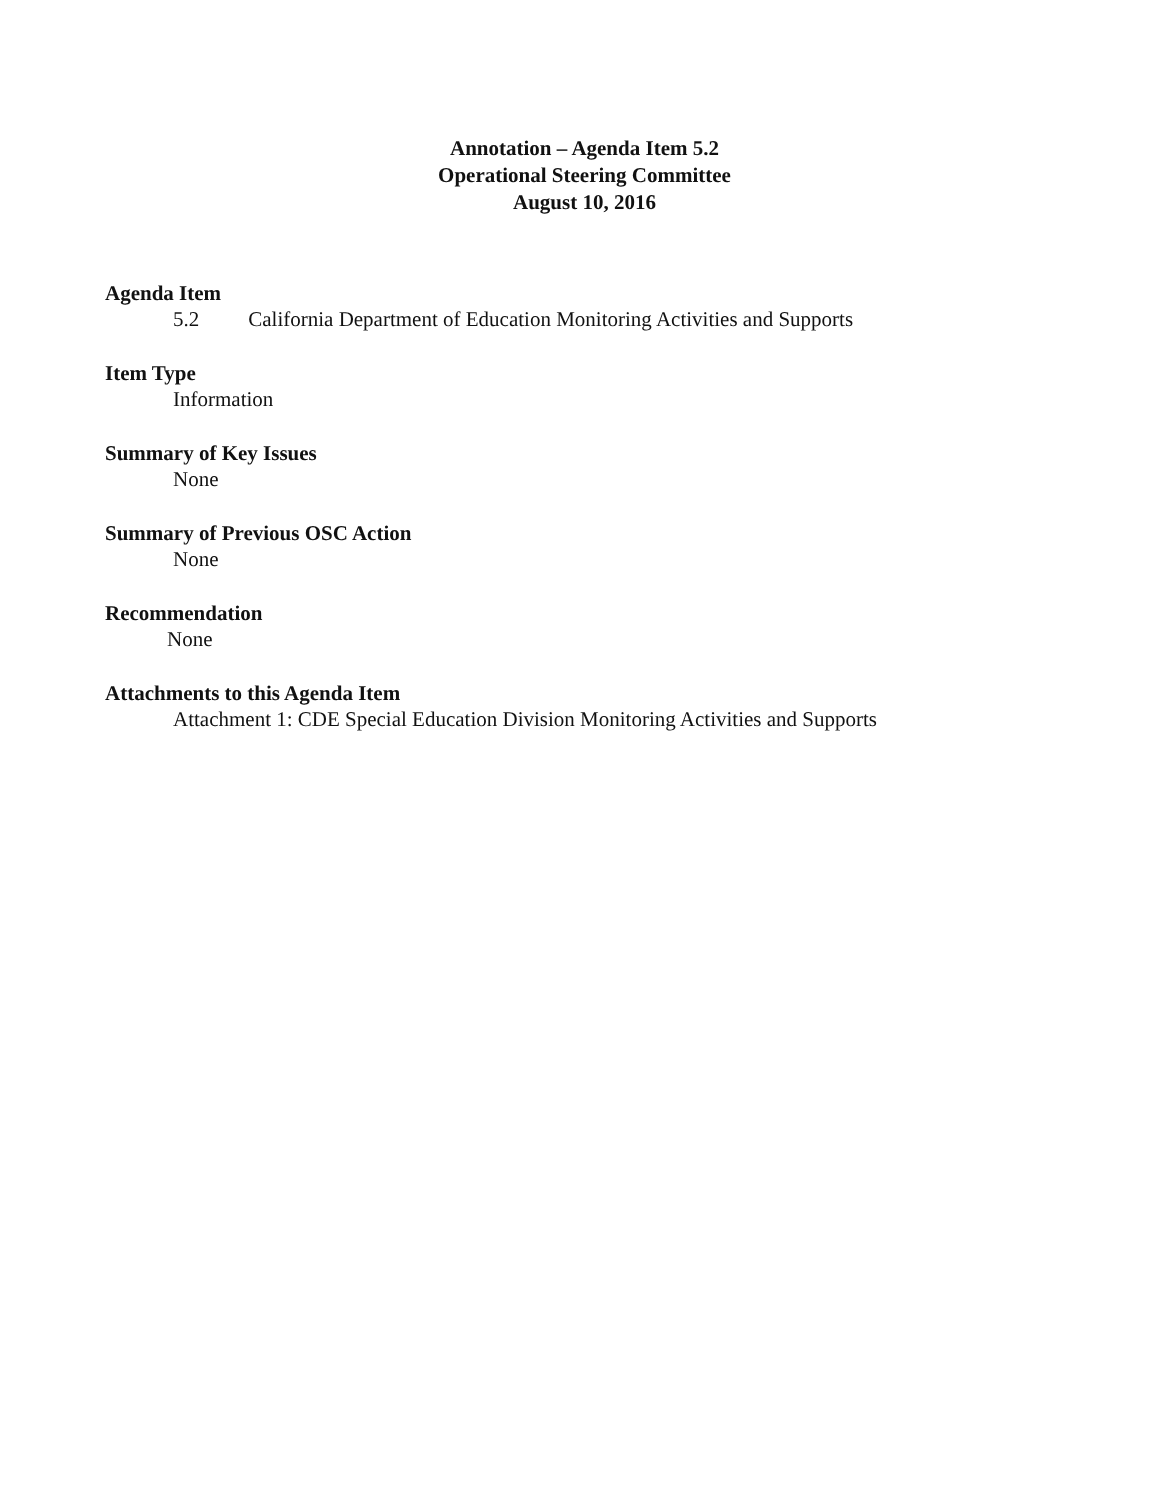Annotation – Agenda Item 5.2
Operational Steering Committee
August 10, 2016
Agenda Item
5.2 California Department of Education Monitoring Activities and Supports
Item Type
Information
Summary of Key Issues
None
Summary of Previous OSC Action
None
Recommendation
None
Attachments to this Agenda Item
Attachment 1: CDE Special Education Division Monitoring Activities and Supports